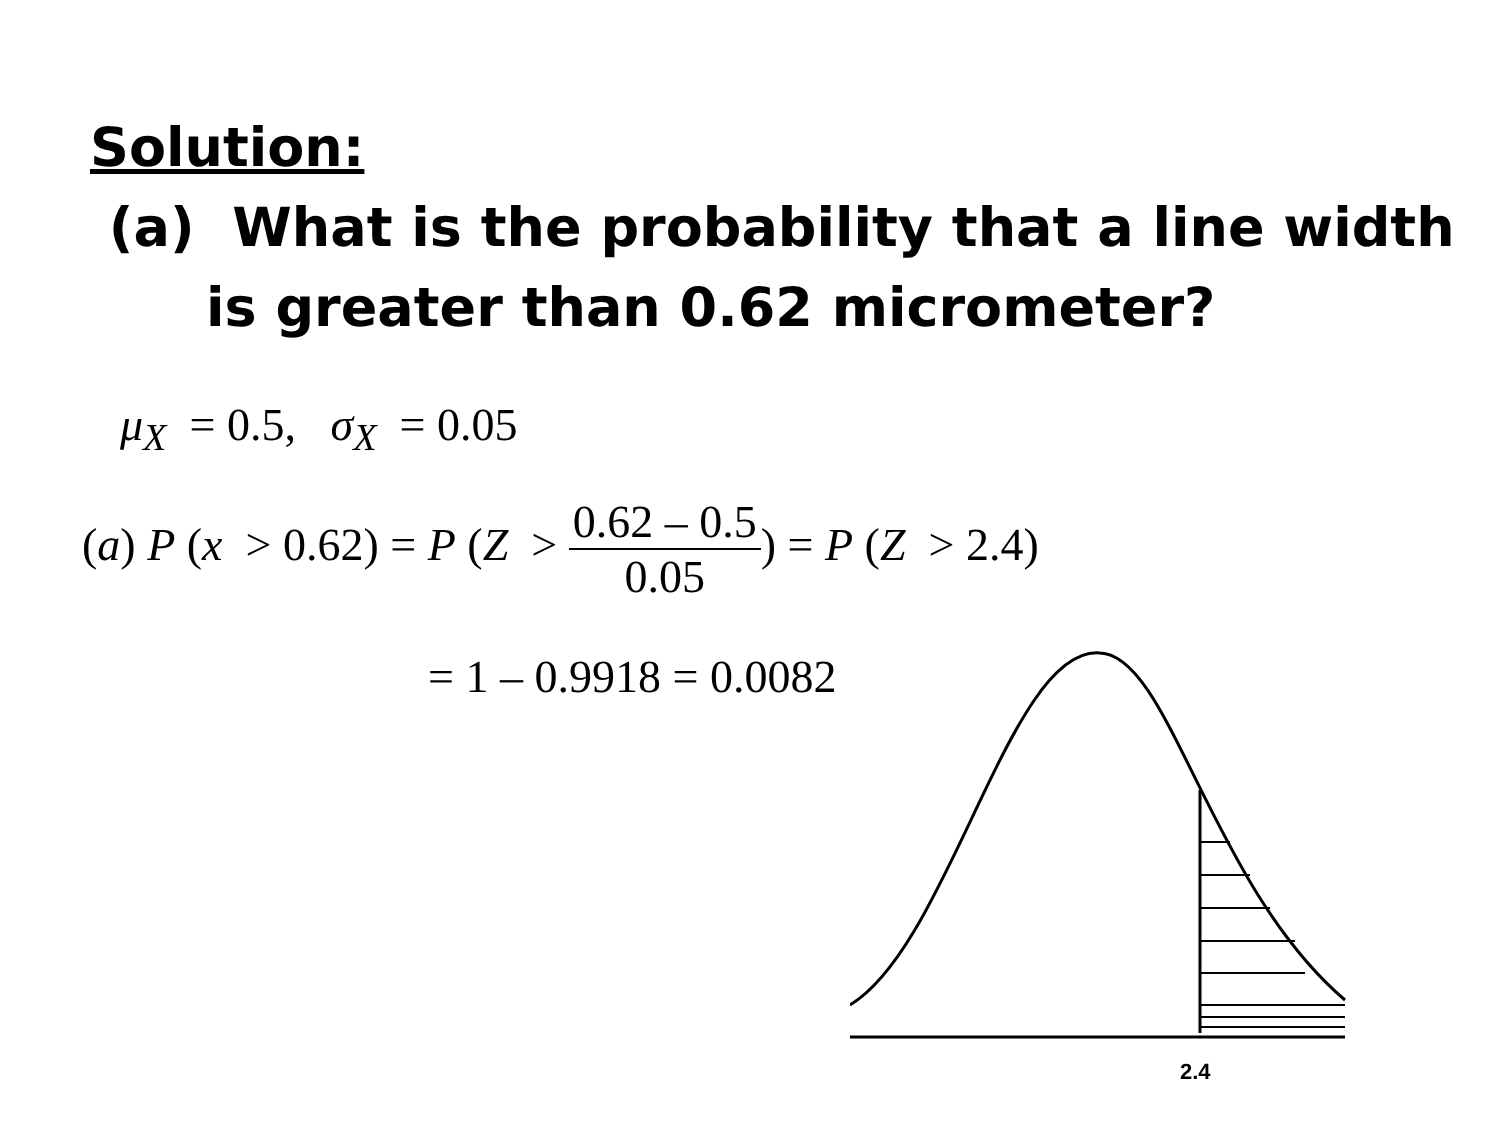Solution:
(a) What is the probability that a line width
is greater than 0.62 micrometer?
μ<sub>X</sub> = 0.5, σ<sub>X</sub> = 0.05
(a) P (x > 0.62) = P (Z > 0.62 – 0.5 0.05) = P (Z > 2.4)
= 1 – 0.9918 = 0.0082
2.4